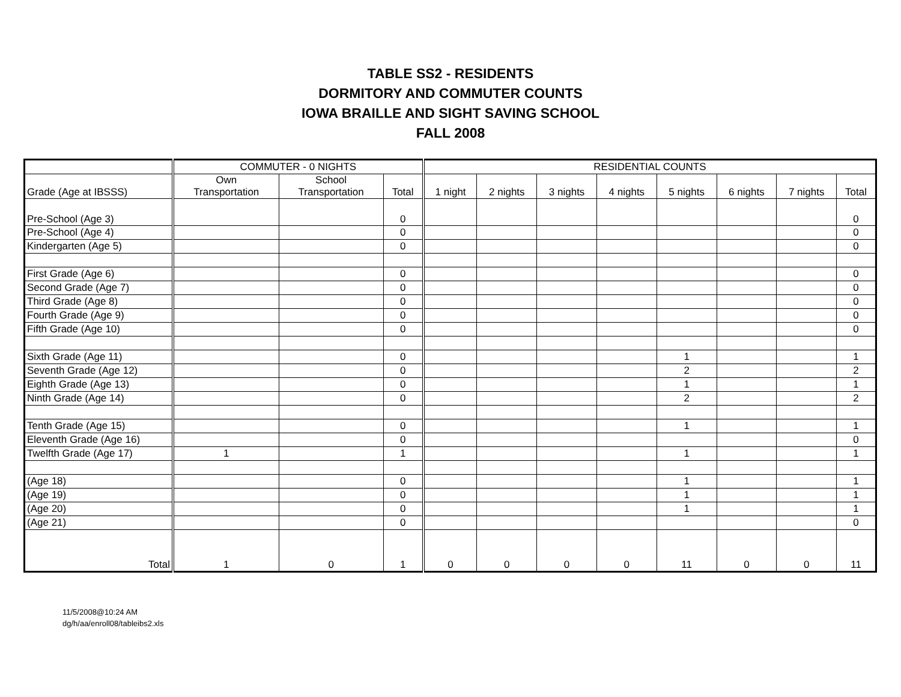TABLE SS2 - RESIDENTS
DORMITORY AND COMMUTER COUNTS
IOWA BRAILLE AND SIGHT SAVING SCHOOL
FALL 2008
| | COMMUTER - 0 NIGHTS | | | RESIDENTIAL COUNTS | | | | | | | |
| --- | --- | --- | --- | --- | --- | --- | --- | --- | --- | --- | --- |
| Grade (Age at IBSSS) | Own Transportation | School Transportation | Total | 1 night | 2 nights | 3 nights | 4 nights | 5 nights | 6 nights | 7 nights | Total |
| Pre-School (Age 3) | | | 0 | | | | | | | | 0 |
| Pre-School (Age 4) | | | 0 | | | | | | | | 0 |
| Kindergarten (Age 5) | | | 0 | | | | | | | | 0 |
| First Grade (Age 6) | | | 0 | | | | | | | | 0 |
| Second Grade (Age 7) | | | 0 | | | | | | | | 0 |
| Third Grade (Age 8) | | | 0 | | | | | | | | 0 |
| Fourth Grade (Age 9) | | | 0 | | | | | | | | 0 |
| Fifth Grade (Age 10) | | | 0 | | | | | | | | 0 |
| Sixth Grade (Age 11) | | | 0 | | | | | 1 | | | 1 |
| Seventh Grade (Age 12) | | | 0 | | | | | 2 | | | 2 |
| Eighth Grade (Age 13) | | | 0 | | | | | 1 | | | 1 |
| Ninth Grade (Age 14) | | | 0 | | | | | 2 | | | 2 |
| Tenth Grade (Age 15) | | | 0 | | | | | 1 | | | 1 |
| Eleventh Grade (Age 16) | | | 0 | | | | | | | | 0 |
| Twelfth Grade (Age 17) | 1 | | 1 | | | | | 1 | | | 1 |
| (Age 18) | | | 0 | | | | | 1 | | | 1 |
| (Age 19) | | | 0 | | | | | 1 | | | 1 |
| (Age 20) | | | 0 | | | | | 1 | | | 1 |
| (Age 21) | | | 0 | | | | | | | | 0 |
| Total | 1 | 0 | 1 | 0 | 0 | 0 | 0 | 11 | 0 | 0 | 11 |
11/5/2008@10:24 AM
dg/h/aa/enroll08/tableibs2.xls